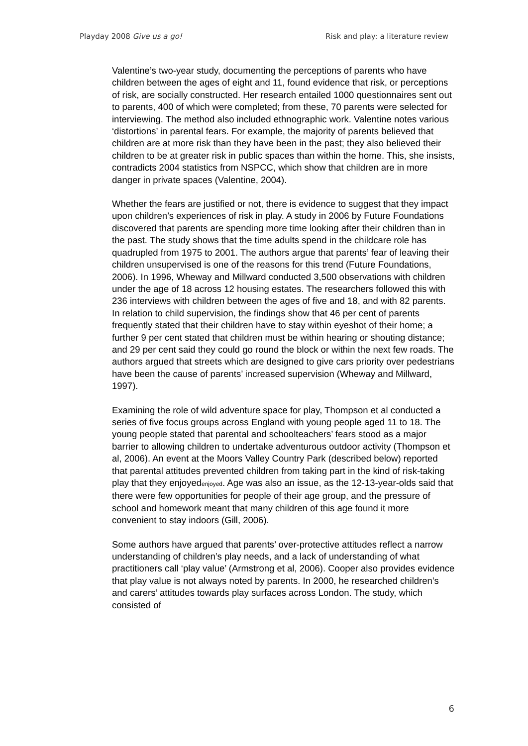Playday 2008 Give us a go! Risk and play: a literature review
Valentine’s two-year study, documenting the perceptions of parents who have children between the ages of eight and 11, found evidence that risk, or perceptions of risk, are socially constructed. Her research entailed 1000 questionnaires sent out to parents, 400 of which were completed; from these, 70 parents were selected for interviewing. The method also included ethnographic work. Valentine notes various ‘distortions’ in parental fears. For example, the majority of parents believed that children are at more risk than they have been in the past; they also believed their children to be at greater risk in public spaces than within the home. This, she insists, contradicts 2004 statistics from NSPCC, which show that children are in more danger in private spaces (Valentine, 2004).
Whether the fears are justified or not, there is evidence to suggest that they impact upon children’s experiences of risk in play. A study in 2006 by Future Foundations discovered that parents are spending more time looking after their children than in the past. The study shows that the time adults spend in the childcare role has quadrupled from 1975 to 2001. The authors argue that parents’ fear of leaving their children unsupervised is one of the reasons for this trend (Future Foundations, 2006). In 1996, Wheway and Millward conducted 3,500 observations with children under the age of 18 across 12 housing estates. The researchers followed this with 236 interviews with children between the ages of five and 18, and with 82 parents. In relation to child supervision, the findings show that 46 per cent of parents frequently stated that their children have to stay within eyeshot of their home; a further 9 per cent stated that children must be within hearing or shouting distance; and 29 per cent said they could go round the block or within the next few roads. The authors argued that streets which are designed to give cars priority over pedestrians have been the cause of parents’ increased supervision (Wheway and Millward, 1997).
Examining the role of wild adventure space for play, Thompson et al conducted a series of five focus groups across England with young people aged 11 to 18. The young people stated that parental and schoolteachers’ fears stood as a major barrier to allowing children to undertake adventurous outdoor activity (Thompson et al, 2006). An event at the Moors Valley Country Park (described below) reported that parental attitudes prevented children from taking part in the kind of risk-taking play that they enjoyedenjoyed. Age was also an issue, as the 12-13-year-olds said that there were few opportunities for people of their age group, and the pressure of school and homework meant that many children of this age found it more convenient to stay indoors (Gill, 2006).
Some authors have argued that parents’ over-protective attitudes reflect a narrow understanding of children’s play needs, and a lack of understanding of what practitioners call ‘play value’ (Armstrong et al, 2006). Cooper also provides evidence that play value is not always noted by parents. In 2000, he researched children’s and carers’ attitudes towards play surfaces across London. The study, which consisted of
6